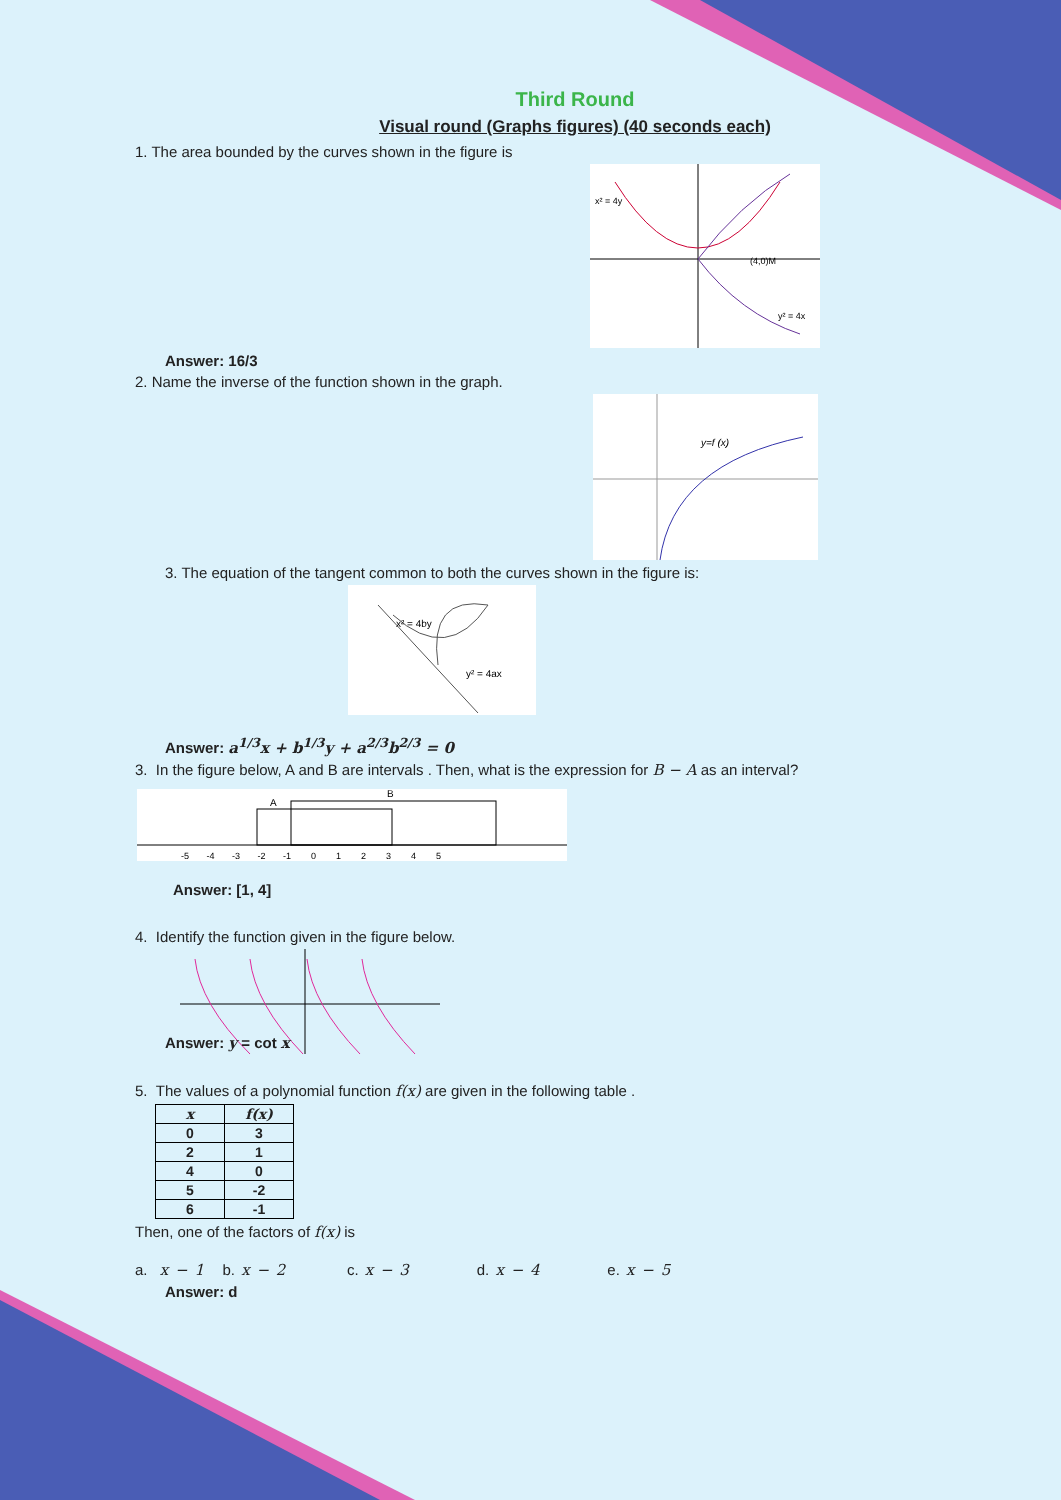Third Round
Visual round (Graphs figures) (40 seconds each)
1. The area bounded by the curves shown in the figure is
x² = 4y
(4,0)M
y² = 4x
Answer: 16/3
2. Name the inverse of the function shown in the graph.
y=f (x)
3. The equation of the tangent common to both the curves shown in the figure is:
x² = 4by
y² = 4ax
Answer: a<sup>1/3</sup>x + b<sup>1/3</sup>y + a<sup>2/3</sup>b<sup>2/3</sup> = 0
3. In the figure below, A and B are intervals . Then, what is the expression for B − A as an interval?
A
B
-5 -4 -3 -2 -1 0 1 2 3 4 5
Answer: [1, 4]
4. Identify the function given in the figure below.
Answer: y = cot x
5. The values of a polynomial function f(x) are given in the following table .
| x | f(x) |
| --- | --- |
| 0 | 3 |
| 2 | 1 |
| 4 | 0 |
| 5 | -2 |
| 6 | -1 |
Then, one of the factors of f(x) is
a. x − 1 b. x − 2 c. x − 3 d. x − 4 e. x − 5
Answer: d